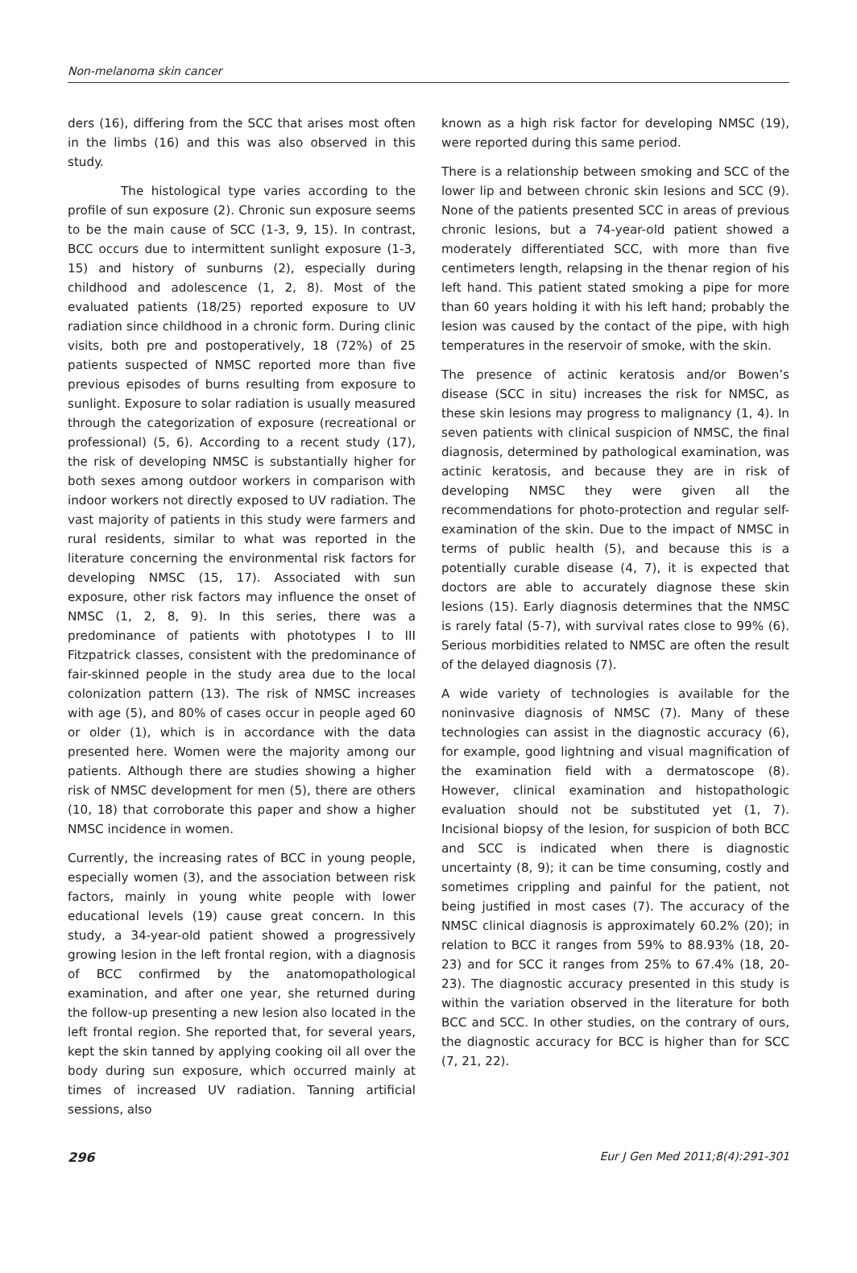Non-melanoma skin cancer
ders (16), differing from the SCC that arises most often in the limbs (16) and this was also observed in this study.
The histological type varies according to the profile of sun exposure (2). Chronic sun exposure seems to be the main cause of SCC (1-3, 9, 15). In contrast, BCC occurs due to intermittent sunlight exposure (1-3, 15) and history of sunburns (2), especially during childhood and adolescence (1, 2, 8). Most of the evaluated patients (18/25) reported exposure to UV radiation since childhood in a chronic form. During clinic visits, both pre and postoperatively, 18 (72%) of 25 patients suspected of NMSC reported more than five previous episodes of burns resulting from exposure to sunlight. Exposure to solar radiation is usually measured through the categorization of exposure (recreational or professional) (5, 6). According to a recent study (17), the risk of developing NMSC is substantially higher for both sexes among outdoor workers in comparison with indoor workers not directly exposed to UV radiation. The vast majority of patients in this study were farmers and rural residents, similar to what was reported in the literature concerning the environmental risk factors for developing NMSC (15, 17). Associated with sun exposure, other risk factors may influence the onset of NMSC (1, 2, 8, 9). In this series, there was a predominance of patients with phototypes I to III Fitzpatrick classes, consistent with the predominance of fair-skinned people in the study area due to the local colonization pattern (13). The risk of NMSC increases with age (5), and 80% of cases occur in people aged 60 or older (1), which is in accordance with the data presented here. Women were the majority among our patients. Although there are studies showing a higher risk of NMSC development for men (5), there are others (10, 18) that corroborate this paper and show a higher NMSC incidence in women.
Currently, the increasing rates of BCC in young people, especially women (3), and the association between risk factors, mainly in young white people with lower educational levels (19) cause great concern. In this study, a 34-year-old patient showed a progressively growing lesion in the left frontal region, with a diagnosis of BCC confirmed by the anatomopathological examination, and after one year, she returned during the follow-up presenting a new lesion also located in the left frontal region. She reported that, for several years, kept the skin tanned by applying cooking oil all over the body during sun exposure, which occurred mainly at times of increased UV radiation. Tanning artificial sessions, also
known as a high risk factor for developing NMSC (19), were reported during this same period.
There is a relationship between smoking and SCC of the lower lip and between chronic skin lesions and SCC (9). None of the patients presented SCC in areas of previous chronic lesions, but a 74-year-old patient showed a moderately differentiated SCC, with more than five centimeters length, relapsing in the thenar region of his left hand. This patient stated smoking a pipe for more than 60 years holding it with his left hand; probably the lesion was caused by the contact of the pipe, with high temperatures in the reservoir of smoke, with the skin.
The presence of actinic keratosis and/or Bowen’s disease (SCC in situ) increases the risk for NMSC, as these skin lesions may progress to malignancy (1, 4). In seven patients with clinical suspicion of NMSC, the final diagnosis, determined by pathological examination, was actinic keratosis, and because they are in risk of developing NMSC they were given all the recommendations for photo-protection and regular self-examination of the skin. Due to the impact of NMSC in terms of public health (5), and because this is a potentially curable disease (4, 7), it is expected that doctors are able to accurately diagnose these skin lesions (15). Early diagnosis determines that the NMSC is rarely fatal (5-7), with survival rates close to 99% (6). Serious morbidities related to NMSC are often the result of the delayed diagnosis (7).
A wide variety of technologies is available for the noninvasive diagnosis of NMSC (7). Many of these technologies can assist in the diagnostic accuracy (6), for example, good lightning and visual magnification of the examination field with a dermatoscope (8). However, clinical examination and histopathologic evaluation should not be substituted yet (1, 7). Incisional biopsy of the lesion, for suspicion of both BCC and SCC is indicated when there is diagnostic uncertainty (8, 9); it can be time consuming, costly and sometimes crippling and painful for the patient, not being justified in most cases (7). The accuracy of the NMSC clinical diagnosis is approximately 60.2% (20); in relation to BCC it ranges from 59% to 88.93% (18, 20-23) and for SCC it ranges from 25% to 67.4% (18, 20-23). The diagnostic accuracy presented in this study is within the variation observed in the literature for both BCC and SCC. In other studies, on the contrary of ours, the diagnostic accuracy for BCC is higher than for SCC (7, 21, 22).
296 Eur J Gen Med 2011;8(4):291-301